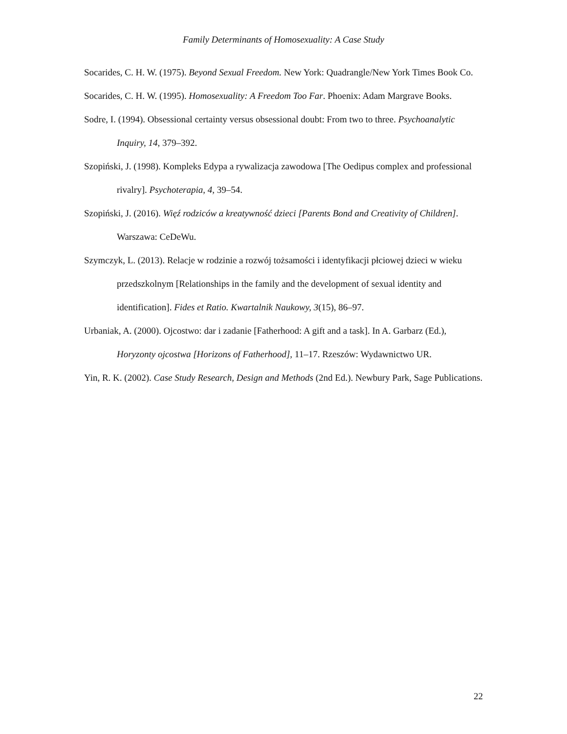Family Determinants of Homosexuality: A Case Study
Socarides, C. H. W. (1975). Beyond Sexual Freedom. New York: Quadrangle/New York Times Book Co.
Socarides, C. H. W. (1995). Homosexuality: A Freedom Too Far. Phoenix: Adam Margrave Books.
Sodre, I. (1994). Obsessional certainty versus obsessional doubt: From two to three. Psychoanalytic Inquiry, 14, 379–392.
Szopiński, J. (1998). Kompleks Edypa a rywalizacja zawodowa [The Oedipus complex and professional rivalry]. Psychoterapia, 4, 39–54.
Szopiński, J. (2016). Więź rodziców a kreatywność dzieci [Parents Bond and Creativity of Children]. Warszawa: CeDeWu.
Szymczyk, L. (2013). Relacje w rodzinie a rozwój tożsamości i identyfikacji płciowej dzieci w wieku przedszkolnym [Relationships in the family and the development of sexual identity and identification]. Fides et Ratio. Kwartalnik Naukowy, 3(15), 86–97.
Urbaniak, A. (2000). Ojcostwo: dar i zadanie [Fatherhood: A gift and a task]. In A. Garbarz (Ed.), Horyzonty ojcostwa [Horizons of Fatherhood], 11–17. Rzeszów: Wydawnictwo UR.
Yin, R. K. (2002). Case Study Research, Design and Methods (2nd Ed.). Newbury Park, Sage Publications.
22